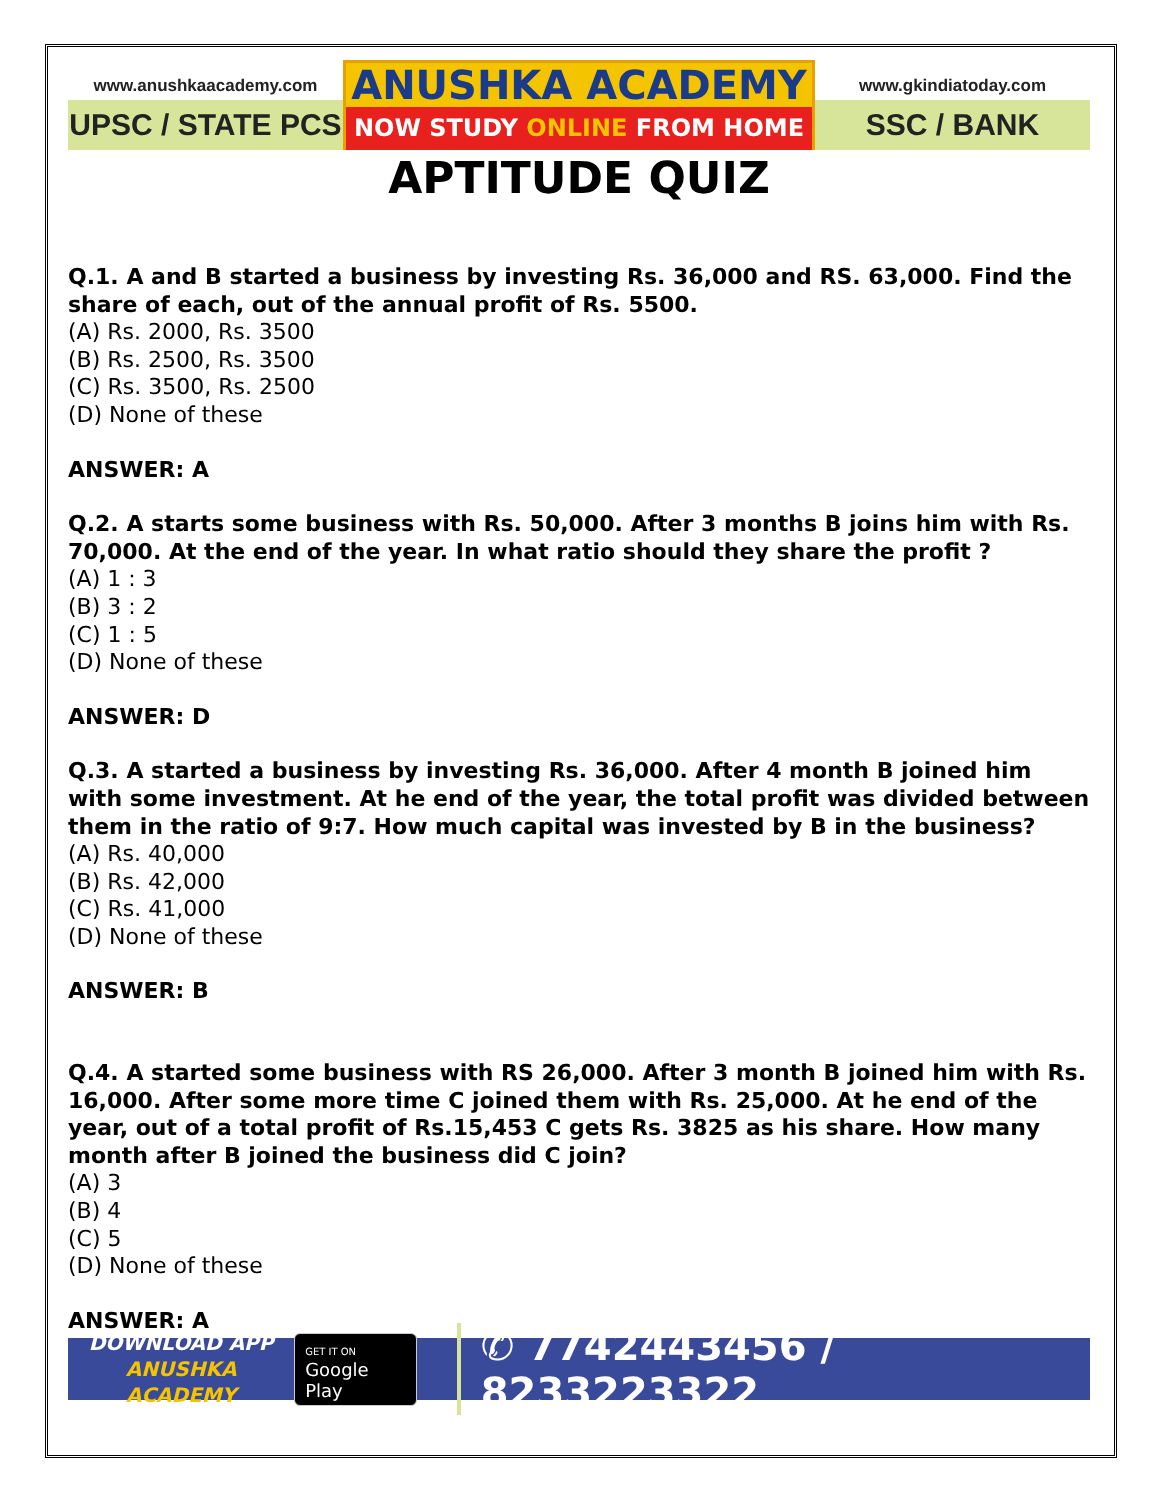www.anushkaacademy.com
UPSC / STATE PCS
ANUSHKA ACADEMY
NOW STUDY ONLINE FROM HOME
www.gkindiatoday.com
SSC / BANK
APTITUDE QUIZ
Q.1. A and B started a business by investing Rs. 36,000 and RS. 63,000. Find the share of each, out of the annual profit of Rs. 5500.
(A) Rs. 2000, Rs. 3500
(B) Rs. 2500, Rs. 3500
(C) Rs. 3500, Rs. 2500
(D) None of these
ANSWER: A
Q.2. A starts some business with Rs. 50,000. After 3 months B joins him with Rs. 70,000. At the end of the year. In what ratio should they share the profit ?
(A) 1 : 3
(B) 3 : 2
(C) 1 : 5
(D) None of these
ANSWER: D
Q.3. A started a business by investing Rs. 36,000. After 4 month B joined him with some investment. At he end of the year, the total profit was divided between them in the ratio of 9:7. How much capital was invested by B in the business?
(A) Rs. 40,000
(B) Rs. 42,000
(C) Rs. 41,000
(D) None of these
ANSWER: B
Q.4. A started some business with RS 26,000. After 3 month B joined him with Rs. 16,000. After some more time C joined them with Rs. 25,000. At he end of the year, out of a total profit of Rs.15,453 C gets Rs. 3825 as his share. How many month after B joined the business did C join?
(A) 3
(B) 4
(C) 5
(D) None of these
ANSWER: A
DOWNLOAD APP
ANUSHKA ACADEMY
GET IT ON
Google Play
✆ 7742443456 / 8233223322